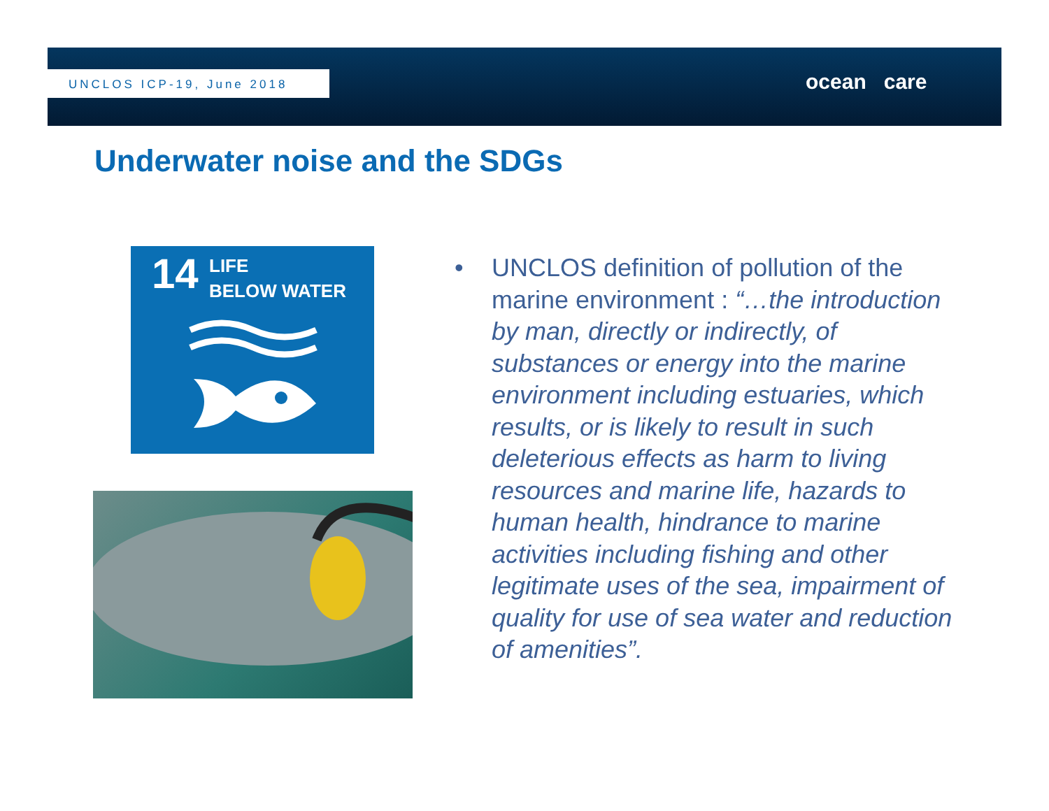UNCLOS ICP-19, June 2018 ocean care
Underwater noise and the SDGs
14
LIFE
BELOW WATER
•
UNCLOS definition of pollution of the marine environment : “…the introduction by man, directly or indirectly, of substances or energy into the marine environment including estuaries, which results, or is likely to result in such deleterious effects as harm to living resources and marine life, hazards to human health, hindrance to marine activities including fishing and other legitimate uses of the sea, impairment of quality for use of sea water and reduction of amenities”.